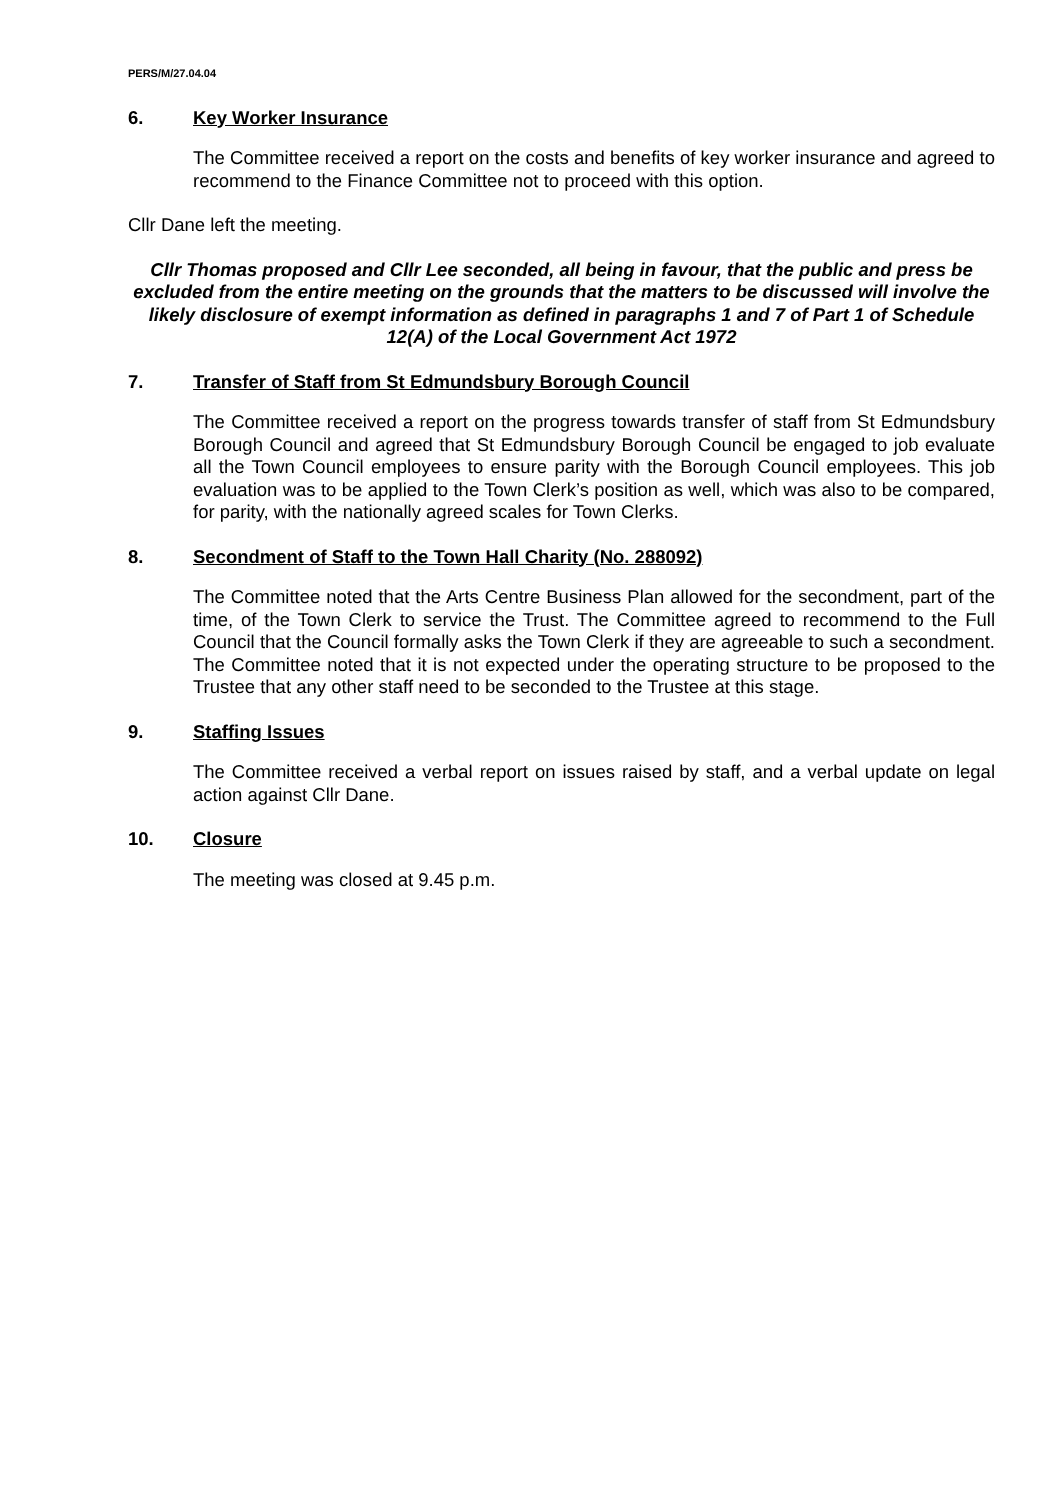PERS/M/27.04.04
6. Key Worker Insurance
The Committee received a report on the costs and benefits of key worker insurance and agreed to recommend to the Finance Committee not to proceed with this option.
Cllr Dane left the meeting.
Cllr Thomas proposed and Cllr Lee seconded, all being in favour, that the public and press be excluded from the entire meeting on the grounds that the matters to be discussed will involve the likely disclosure of exempt information as defined in paragraphs 1 and 7 of Part 1 of Schedule 12(A) of the Local Government Act 1972
7. Transfer of Staff from St Edmundsbury Borough Council
The Committee received a report on the progress towards transfer of staff from St Edmundsbury Borough Council and agreed that St Edmundsbury Borough Council be engaged to job evaluate all the Town Council employees to ensure parity with the Borough Council employees. This job evaluation was to be applied to the Town Clerk’s position as well, which was also to be compared, for parity, with the nationally agreed scales for Town Clerks.
8. Secondment of Staff to the Town Hall Charity (No. 288092)
The Committee noted that the Arts Centre Business Plan allowed for the secondment, part of the time, of the Town Clerk to service the Trust. The Committee agreed to recommend to the Full Council that the Council formally asks the Town Clerk if they are agreeable to such a secondment. The Committee noted that it is not expected under the operating structure to be proposed to the Trustee that any other staff need to be seconded to the Trustee at this stage.
9. Staffing Issues
The Committee received a verbal report on issues raised by staff, and a verbal update on legal action against Cllr Dane.
10. Closure
The meeting was closed at 9.45 p.m.